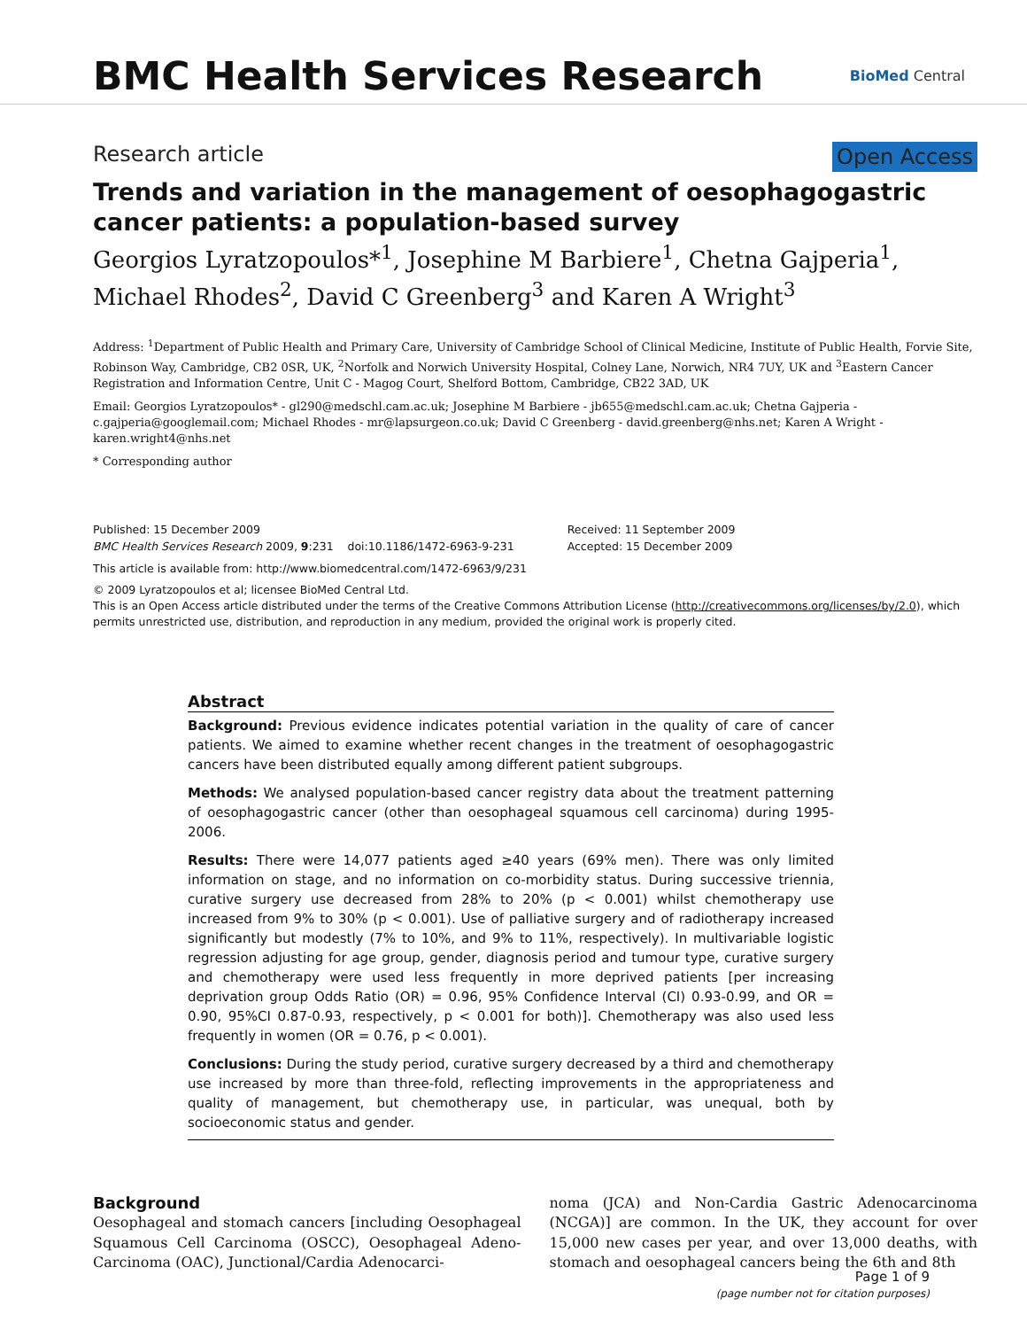BMC Health Services Research
BioMed Central
Research article Open Access
Trends and variation in the management of oesophagogastric cancer patients: a population-based survey
Georgios Lyratzopoulos*<sup>1</sup>, Josephine M Barbiere<sup>1</sup>, Chetna Gajperia<sup>1</sup>, Michael Rhodes<sup>2</sup>, David C Greenberg<sup>3</sup> and Karen A Wright<sup>3</sup>
Address: <sup>1</sup>Department of Public Health and Primary Care, University of Cambridge School of Clinical Medicine, Institute of Public Health, Forvie Site, Robinson Way, Cambridge, CB2 0SR, UK, <sup>2</sup>Norfolk and Norwich University Hospital, Colney Lane, Norwich, NR4 7UY, UK and <sup>3</sup>Eastern Cancer Registration and Information Centre, Unit C - Magog Court, Shelford Bottom, Cambridge, CB22 3AD, UK
Email: Georgios Lyratzopoulos* - gl290@medschl.cam.ac.uk; Josephine M Barbiere - jb655@medschl.cam.ac.uk; Chetna Gajperia - c.gajperia@googlemail.com; Michael Rhodes - mr@lapsurgeon.co.uk; David C Greenberg - david.greenberg@nhs.net; Karen A Wright - karen.wright4@nhs.net
* Corresponding author
Published: 15 December 2009
BMC Health Services Research 2009, 9:231 doi:10.1186/1472-6963-9-231
Received: 11 September 2009
Accepted: 15 December 2009
This article is available from: http://www.biomedcentral.com/1472-6963/9/231
© 2009 Lyratzopoulos et al; licensee BioMed Central Ltd.
This is an Open Access article distributed under the terms of the Creative Commons Attribution License (http://creativecommons.org/licenses/by/2.0), which permits unrestricted use, distribution, and reproduction in any medium, provided the original work is properly cited.
Abstract
Background: Previous evidence indicates potential variation in the quality of care of cancer patients. We aimed to examine whether recent changes in the treatment of oesophagogastric cancers have been distributed equally among different patient subgroups.
Methods: We analysed population-based cancer registry data about the treatment patterning of oesophagogastric cancer (other than oesophageal squamous cell carcinoma) during 1995-2006.
Results: There were 14,077 patients aged ≥40 years (69% men). There was only limited information on stage, and no information on co-morbidity status. During successive triennia, curative surgery use decreased from 28% to 20% (p < 0.001) whilst chemotherapy use increased from 9% to 30% (p < 0.001). Use of palliative surgery and of radiotherapy increased significantly but modestly (7% to 10%, and 9% to 11%, respectively). In multivariable logistic regression adjusting for age group, gender, diagnosis period and tumour type, curative surgery and chemotherapy were used less frequently in more deprived patients [per increasing deprivation group Odds Ratio (OR) = 0.96, 95% Confidence Interval (CI) 0.93-0.99, and OR = 0.90, 95%CI 0.87-0.93, respectively, p < 0.001 for both)]. Chemotherapy was also used less frequently in women (OR = 0.76, p < 0.001).
Conclusions: During the study period, curative surgery decreased by a third and chemotherapy use increased by more than three-fold, reflecting improvements in the appropriateness and quality of management, but chemotherapy use, in particular, was unequal, both by socioeconomic status and gender.
Background
Oesophageal and stomach cancers [including Oesophageal Squamous Cell Carcinoma (OSCC), Oesophageal Adeno-Carcinoma (OAC), Junctional/Cardia Adenocarci-
noma (JCA) and Non-Cardia Gastric Adenocarcinoma (NCGA)] are common. In the UK, they account for over 15,000 new cases per year, and over 13,000 deaths, with stomach and oesophageal cancers being the 6th and 8th
Page 1 of 9
(page number not for citation purposes)